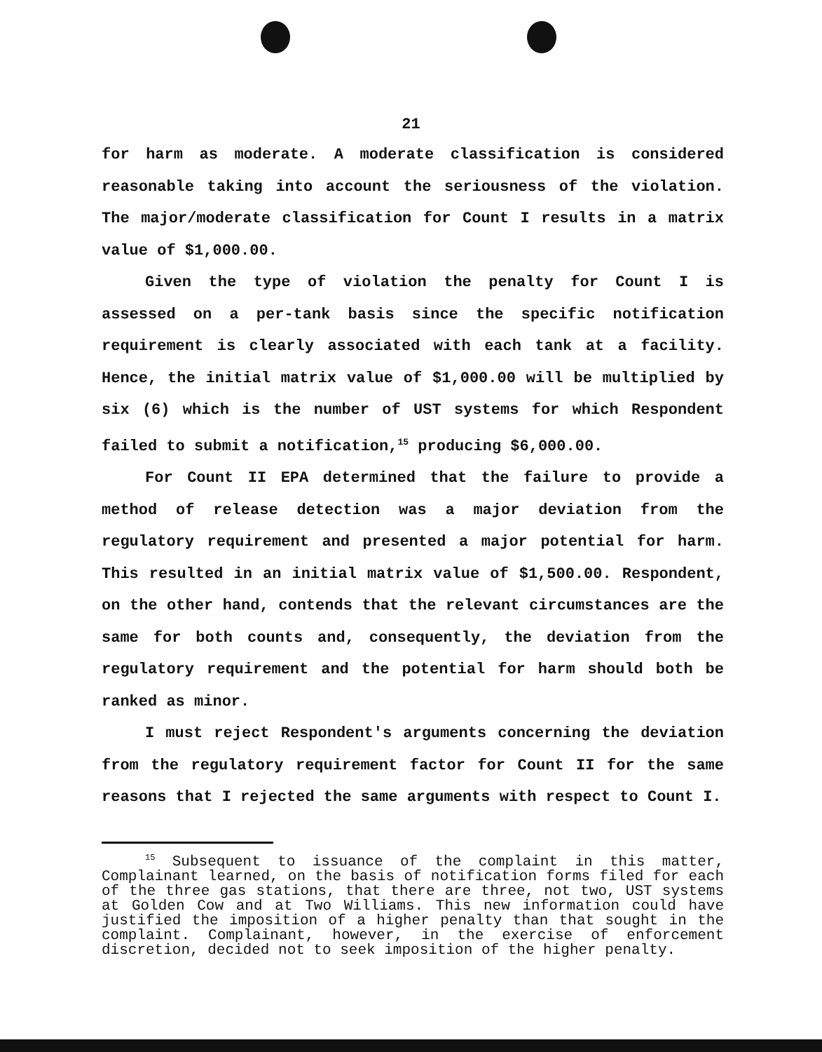21
for harm as moderate. A moderate classification is considered reasonable taking into account the seriousness of the violation. The major/moderate classification for Count I results in a matrix value of $1,000.00.
Given the type of violation the penalty for Count I is assessed on a per-tank basis since the specific notification requirement is clearly associated with each tank at a facility. Hence, the initial matrix value of $1,000.00 will be multiplied by six (6) which is the number of UST systems for which Respondent failed to submit a notification,<sup>15</sup> producing $6,000.00.
For Count II EPA determined that the failure to provide a method of release detection was a major deviation from the regulatory requirement and presented a major potential for harm. This resulted in an initial matrix value of $1,500.00. Respondent, on the other hand, contends that the relevant circumstances are the same for both counts and, consequently, the deviation from the regulatory requirement and the potential for harm should both be ranked as minor.
I must reject Respondent's arguments concerning the deviation from the regulatory requirement factor for Count II for the same reasons that I rejected the same arguments with respect to Count I.
<sup>15</sup> Subsequent to issuance of the complaint in this matter, Complainant learned, on the basis of notification forms filed for each of the three gas stations, that there are three, not two, UST systems at Golden Cow and at Two Williams. This new information could have justified the imposition of a higher penalty than that sought in the complaint. Complainant, however, in the exercise of enforcement discretion, decided not to seek imposition of the higher penalty.